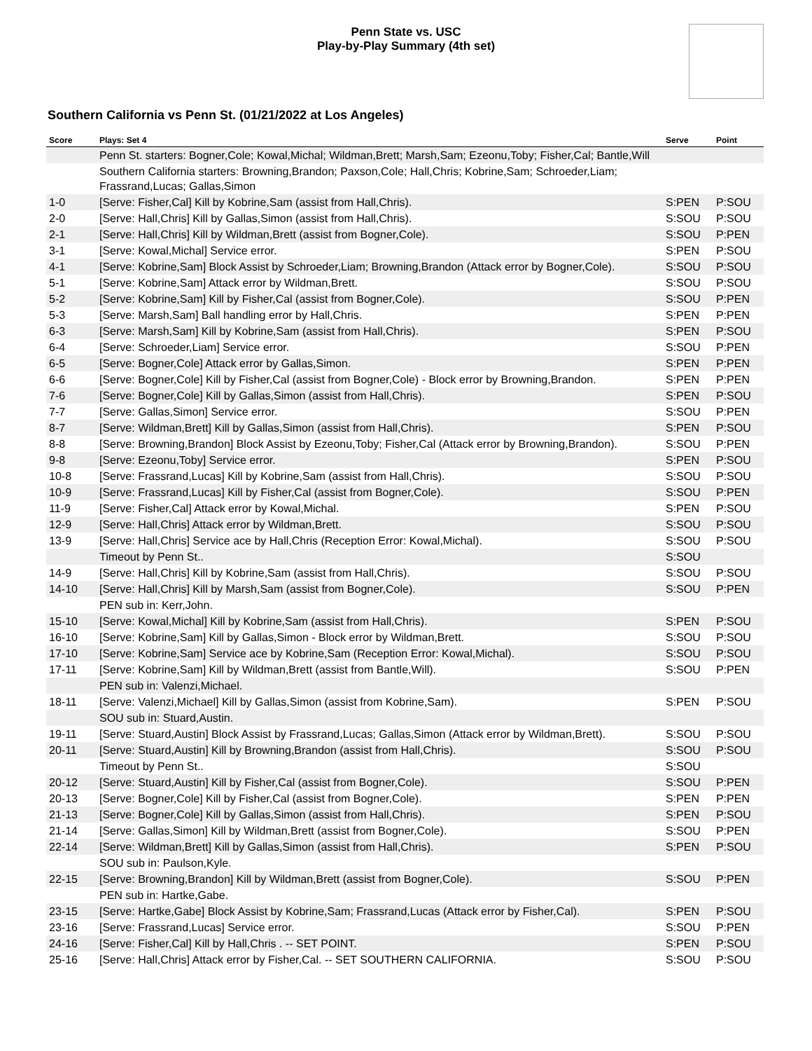Penn State vs. USC
Play-by-Play Summary (4th set)
Southern California vs Penn St. (01/21/2022 at Los Angeles)
| Score | Plays: Set 4 | Serve | Point |
| --- | --- | --- | --- |
| | Penn St. starters: Bogner,Cole; Kowal,Michal; Wildman,Brett; Marsh,Sam; Ezeonu,Toby; Fisher,Cal; Bantle,Will | | |
| | Southern California starters: Browning,Brandon; Paxson,Cole; Hall,Chris; Kobrine,Sam; Schroeder,Liam; Frassrand,Lucas; Gallas,Simon | | |
| 1-0 | [Serve: Fisher,Cal] Kill by Kobrine,Sam (assist from Hall,Chris). | S:PEN | P:SOU |
| 2-0 | [Serve: Hall,Chris] Kill by Gallas,Simon (assist from Hall,Chris). | S:SOU | P:SOU |
| 2-1 | [Serve: Hall,Chris] Kill by Wildman,Brett (assist from Bogner,Cole). | S:SOU | P:PEN |
| 3-1 | [Serve: Kowal,Michal] Service error. | S:PEN | P:SOU |
| 4-1 | [Serve: Kobrine,Sam] Block Assist by Schroeder,Liam; Browning,Brandon (Attack error by Bogner,Cole). | S:SOU | P:SOU |
| 5-1 | [Serve: Kobrine,Sam] Attack error by Wildman,Brett. | S:SOU | P:SOU |
| 5-2 | [Serve: Kobrine,Sam] Kill by Fisher,Cal (assist from Bogner,Cole). | S:SOU | P:PEN |
| 5-3 | [Serve: Marsh,Sam] Ball handling error by Hall,Chris. | S:PEN | P:PEN |
| 6-3 | [Serve: Marsh,Sam] Kill by Kobrine,Sam (assist from Hall,Chris). | S:PEN | P:SOU |
| 6-4 | [Serve: Schroeder,Liam] Service error. | S:SOU | P:PEN |
| 6-5 | [Serve: Bogner,Cole] Attack error by Gallas,Simon. | S:PEN | P:PEN |
| 6-6 | [Serve: Bogner,Cole] Kill by Fisher,Cal (assist from Bogner,Cole) - Block error by Browning,Brandon. | S:PEN | P:PEN |
| 7-6 | [Serve: Bogner,Cole] Kill by Gallas,Simon (assist from Hall,Chris). | S:PEN | P:SOU |
| 7-7 | [Serve: Gallas,Simon] Service error. | S:SOU | P:PEN |
| 8-7 | [Serve: Wildman,Brett] Kill by Gallas,Simon (assist from Hall,Chris). | S:PEN | P:SOU |
| 8-8 | [Serve: Browning,Brandon] Block Assist by Ezeonu,Toby; Fisher,Cal (Attack error by Browning,Brandon). | S:SOU | P:PEN |
| 9-8 | [Serve: Ezeonu,Toby] Service error. | S:PEN | P:SOU |
| 10-8 | [Serve: Frassrand,Lucas] Kill by Kobrine,Sam (assist from Hall,Chris). | S:SOU | P:SOU |
| 10-9 | [Serve: Frassrand,Lucas] Kill by Fisher,Cal (assist from Bogner,Cole). | S:SOU | P:PEN |
| 11-9 | [Serve: Fisher,Cal] Attack error by Kowal,Michal. | S:PEN | P:SOU |
| 12-9 | [Serve: Hall,Chris] Attack error by Wildman,Brett. | S:SOU | P:SOU |
| 13-9 | [Serve: Hall,Chris] Service ace by Hall,Chris (Reception Error: Kowal,Michal). | S:SOU | P:SOU |
| | Timeout by Penn St.. | S:SOU | |
| 14-9 | [Serve: Hall,Chris] Kill by Kobrine,Sam (assist from Hall,Chris). | S:SOU | P:SOU |
| 14-10 | [Serve: Hall,Chris] Kill by Marsh,Sam (assist from Bogner,Cole). | S:SOU | P:PEN |
| | PEN sub in: Kerr,John. | | |
| 15-10 | [Serve: Kowal,Michal] Kill by Kobrine,Sam (assist from Hall,Chris). | S:PEN | P:SOU |
| 16-10 | [Serve: Kobrine,Sam] Kill by Gallas,Simon - Block error by Wildman,Brett. | S:SOU | P:SOU |
| 17-10 | [Serve: Kobrine,Sam] Service ace by Kobrine,Sam (Reception Error: Kowal,Michal). | S:SOU | P:SOU |
| 17-11 | [Serve: Kobrine,Sam] Kill by Wildman,Brett (assist from Bantle,Will). | S:SOU | P:PEN |
| | PEN sub in: Valenzi,Michael. | | |
| 18-11 | [Serve: Valenzi,Michael] Kill by Gallas,Simon (assist from Kobrine,Sam). | S:PEN | P:SOU |
| | SOU sub in: Stuard,Austin. | | |
| 19-11 | [Serve: Stuard,Austin] Block Assist by Frassrand,Lucas; Gallas,Simon (Attack error by Wildman,Brett). | S:SOU | P:SOU |
| 20-11 | [Serve: Stuard,Austin] Kill by Browning,Brandon (assist from Hall,Chris). | S:SOU | P:SOU |
| | Timeout by Penn St.. | S:SOU | |
| 20-12 | [Serve: Stuard,Austin] Kill by Fisher,Cal (assist from Bogner,Cole). | S:SOU | P:PEN |
| 20-13 | [Serve: Bogner,Cole] Kill by Fisher,Cal (assist from Bogner,Cole). | S:PEN | P:PEN |
| 21-13 | [Serve: Bogner,Cole] Kill by Gallas,Simon (assist from Hall,Chris). | S:PEN | P:SOU |
| 21-14 | [Serve: Gallas,Simon] Kill by Wildman,Brett (assist from Bogner,Cole). | S:SOU | P:PEN |
| 22-14 | [Serve: Wildman,Brett] Kill by Gallas,Simon (assist from Hall,Chris). | S:PEN | P:SOU |
| | SOU sub in: Paulson,Kyle. | | |
| 22-15 | [Serve: Browning,Brandon] Kill by Wildman,Brett (assist from Bogner,Cole). | S:SOU | P:PEN |
| | PEN sub in: Hartke,Gabe. | | |
| 23-15 | [Serve: Hartke,Gabe] Block Assist by Kobrine,Sam; Frassrand,Lucas (Attack error by Fisher,Cal). | S:PEN | P:SOU |
| 23-16 | [Serve: Frassrand,Lucas] Service error. | S:SOU | P:PEN |
| 24-16 | [Serve: Fisher,Cal] Kill by Hall,Chris . -- SET POINT. | S:PEN | P:SOU |
| 25-16 | [Serve: Hall,Chris] Attack error by Fisher,Cal. -- SET SOUTHERN CALIFORNIA. | S:SOU | P:SOU |